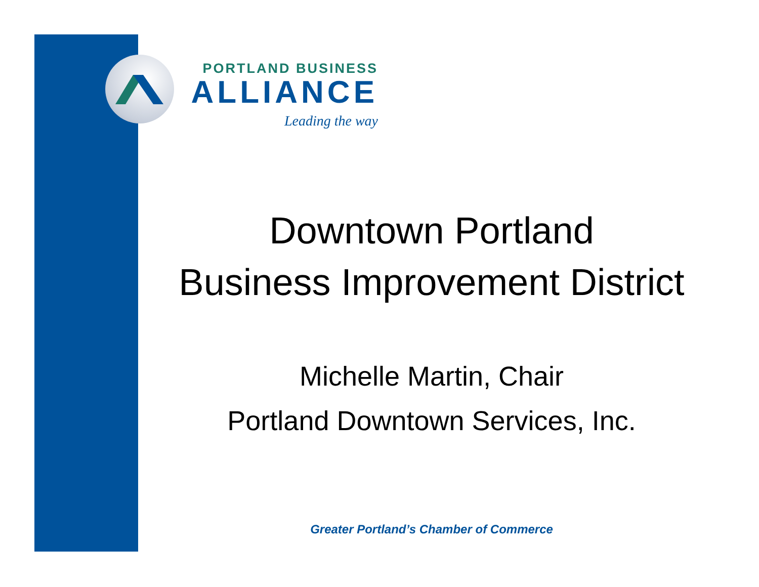PORTLAND BUSINESS
ALLIANCE
Leading the way
Downtown Portland
Business Improvement District
Michelle Martin, Chair
Portland Downtown Services, Inc.
Greater Portland’s Chamber of Commerce